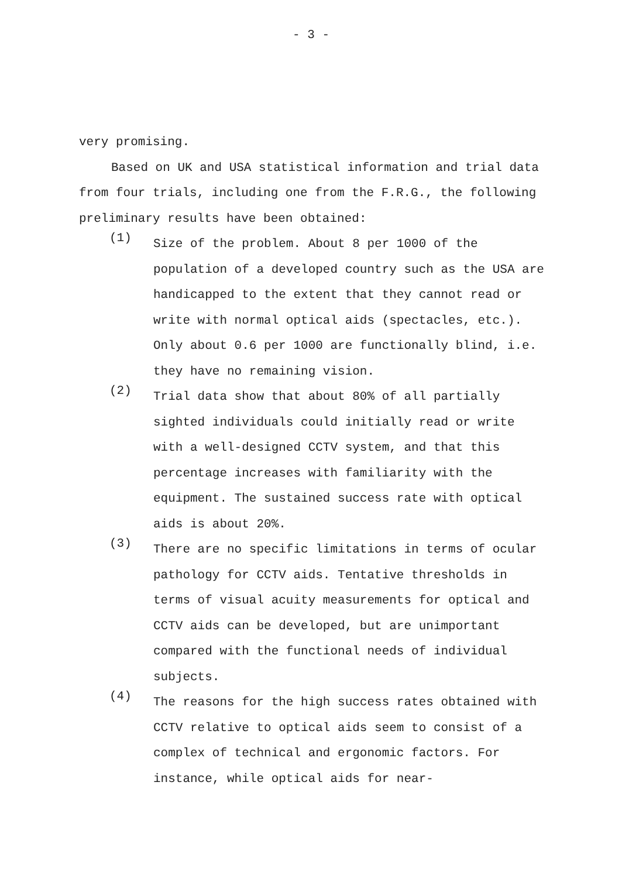- 3 -
very promising.
Based on UK and USA statistical information and trial data from four trials, including one from the F.R.G., the following preliminary results have been obtained:
(1)
Size of the problem. About 8 per 1000 of the population of a developed country such as the USA are handicapped to the extent that they cannot read or write with normal optical aids (spectacles, etc.). Only about 0.6 per 1000 are functionally blind, i.e. they have no remaining vision.
(2)
Trial data show that about 80% of all partially sighted individuals could initially read or write with a well-designed CCTV system, and that this percentage increases with familiarity with the equipment. The sustained success rate with optical aids is about 20%.
(3)
There are no specific limitations in terms of ocular pathology for CCTV aids. Tentative thresholds in terms of visual acuity measurements for optical and CCTV aids can be developed, but are unimportant compared with the functional needs of individual subjects.
(4)
The reasons for the high success rates obtained with CCTV relative to optical aids seem to consist of a complex of technical and ergonomic factors. For instance, while optical aids for near-